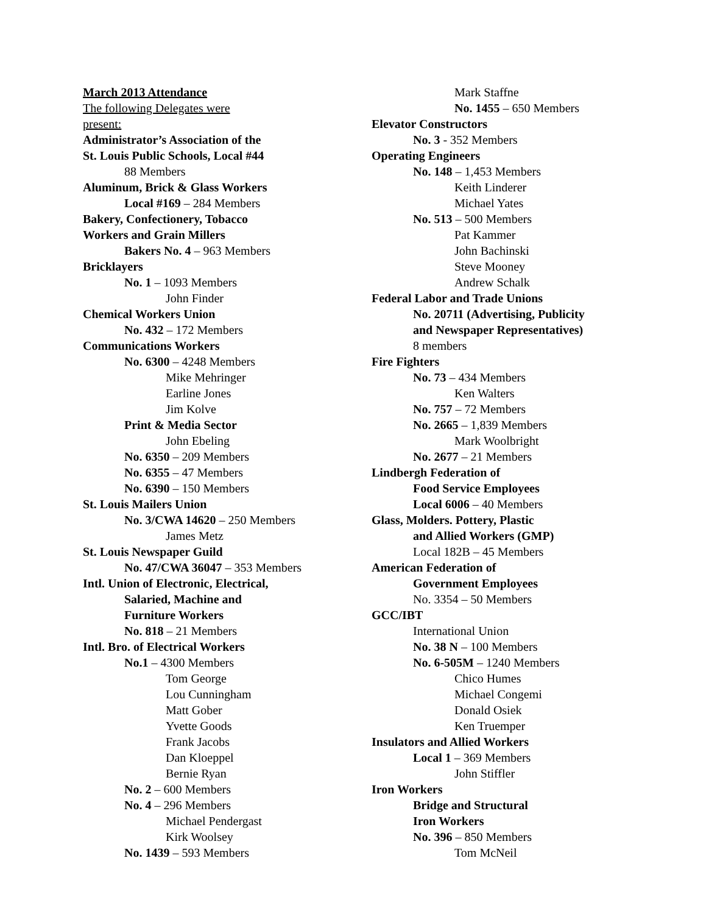March 2013 Attendance
The following Delegates were
present:
Administrator’s Association of the
St. Louis Public Schools, Local #44
88 Members
Aluminum, Brick & Glass Workers
Local #169 – 284 Members
Bakery, Confectionery, Tobacco
Workers and Grain Millers
Bakers No. 4 – 963 Members
Bricklayers
No. 1 – 1093 Members
John Finder
Chemical Workers Union
No. 432 – 172 Members
Communications Workers
No. 6300 – 4248 Members
Mike Mehringer
Earline Jones
Jim Kolve
Print & Media Sector
John Ebeling
No. 6350 – 209 Members
No. 6355 – 47 Members
No. 6390 – 150 Members
St. Louis Mailers Union
No. 3/CWA 14620 – 250 Members
James Metz
St. Louis Newspaper Guild
No. 47/CWA 36047 – 353 Members
Intl. Union of Electronic, Electrical,
Salaried, Machine and
Furniture Workers
No. 818 – 21 Members
Intl. Bro. of Electrical Workers
No.1 – 4300 Members
Tom George
Lou Cunningham
Matt Gober
Yvette Goods
Frank Jacobs
Dan Kloeppel
Bernie Ryan
No. 2 – 600 Members
No. 4 – 296 Members
Michael Pendergast
Kirk Woolsey
No. 1439 – 593 Members
Mark Staffne
No. 1455 – 650 Members
Elevator Constructors
No. 3 - 352 Members
Operating Engineers
No. 148 – 1,453 Members
Keith Linderer
Michael Yates
No. 513 – 500 Members
Pat Kammer
John Bachinski
Steve Mooney
Andrew Schalk
Federal Labor and Trade Unions
No. 20711 (Advertising, Publicity
and Newspaper Representatives)
8 members
Fire Fighters
No. 73 – 434 Members
Ken Walters
No. 757 – 72 Members
No. 2665 – 1,839 Members
Mark Woolbright
No. 2677 – 21 Members
Lindbergh Federation of
Food Service Employees
Local 6006 – 40 Members
Glass, Molders. Pottery, Plastic
and Allied Workers (GMP)
Local 182B – 45 Members
American Federation of
Government Employees
No. 3354 – 50 Members
GCC/IBT
International Union
No. 38 N – 100 Members
No. 6-505M – 1240 Members
Chico Humes
Michael Congemi
Donald Osiek
Ken Truemper
Insulators and Allied Workers
Local 1 – 369 Members
John Stiffler
Iron Workers
Bridge and Structural
Iron Workers
No. 396 – 850 Members
Tom McNeil